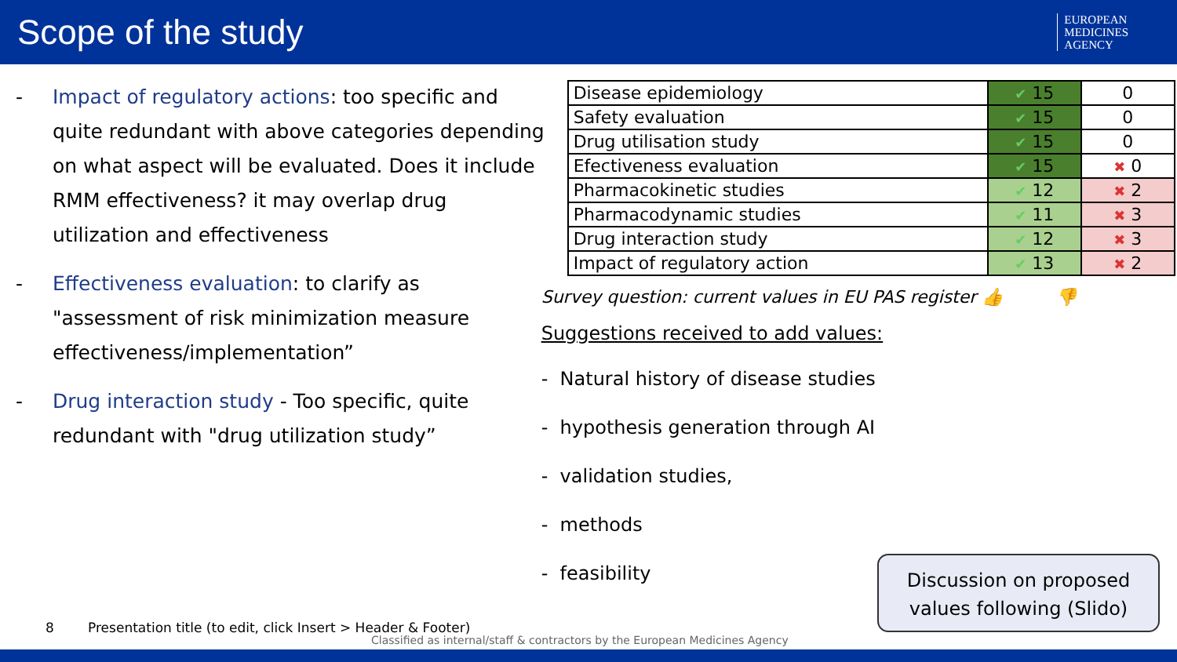Scope of the study
EUROPEAN
MEDICINES
AGENCY
- Impact of regulatory actions: too specific and quite redundant with above categories depending on what aspect will be evaluated. Does it include RMM effectiveness? it may overlap drug utilization and effectiveness
- Effectiveness evaluation: to clarify as "assessment of risk minimization measure effectiveness/implementation”
- Drug interaction study - Too specific, quite redundant with "drug utilization study”
| Disease epidemiology | ✔ 15 | 0 |
| Safety evaluation | ✔ 15 | 0 |
| Drug utilisation study | ✔ 15 | 0 |
| Efectiveness evaluation | ✔ 15 | ✖ 0 |
| Pharmacokinetic studies | ✔ 12 | ✖ 2 |
| Pharmacodynamic studies | ✔ 11 | ✖ 3 |
| Drug interaction study | ✔ 12 | ✖ 3 |
| Impact of regulatory action | ✔ 13 | ✖ 2 |
Survey question: current values in EU PAS register 👍 👎
Suggestions received to add values:
- Natural history of disease studies
- hypothesis generation through AI
- validation studies,
- methods
- feasibility
Discussion on proposed values following (Slido)
8 Presentation title (to edit, click Insert > Header & Footer)
Classified as internal/staff & contractors by the European Medicines Agency